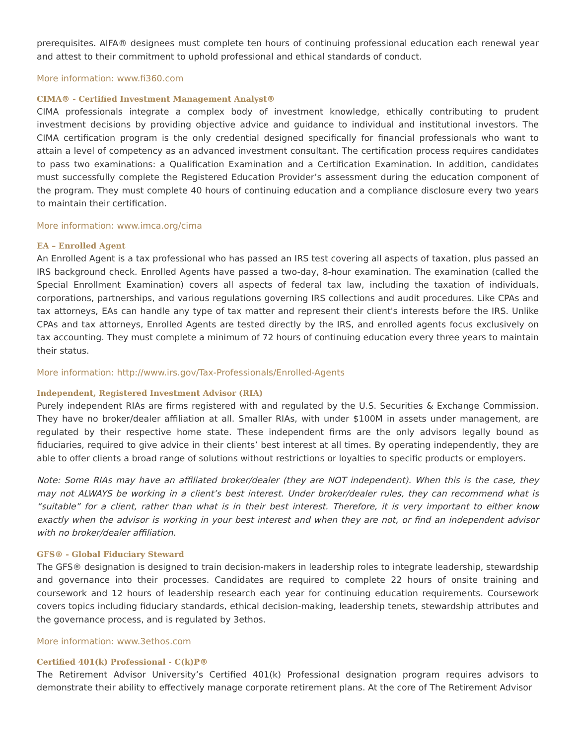prerequisites. AIFA® designees must complete ten hours of continuing professional education each renewal year and attest to their commitment to uphold professional and ethical standards of conduct.
More information: www.fi360.com
CIMA® - Certified Investment Management Analyst®
CIMA professionals integrate a complex body of investment knowledge, ethically contributing to prudent investment decisions by providing objective advice and guidance to individual and institutional investors. The CIMA certification program is the only credential designed specifically for financial professionals who want to attain a level of competency as an advanced investment consultant. The certification process requires candidates to pass two examinations: a Qualification Examination and a Certification Examination. In addition, candidates must successfully complete the Registered Education Provider’s assessment during the education component of the program. They must complete 40 hours of continuing education and a compliance disclosure every two years to maintain their certification.
More information: www.imca.org/cima
EA – Enrolled Agent
An Enrolled Agent is a tax professional who has passed an IRS test covering all aspects of taxation, plus passed an IRS background check. Enrolled Agents have passed a two-day, 8-hour examination. The examination (called the Special Enrollment Examination) covers all aspects of federal tax law, including the taxation of individuals, corporations, partnerships, and various regulations governing IRS collections and audit procedures. Like CPAs and tax attorneys, EAs can handle any type of tax matter and represent their client's interests before the IRS. Unlike CPAs and tax attorneys, Enrolled Agents are tested directly by the IRS, and enrolled agents focus exclusively on tax accounting. They must complete a minimum of 72 hours of continuing education every three years to maintain their status.
More information: http://www.irs.gov/Tax-Professionals/Enrolled-Agents
Independent, Registered Investment Advisor (RIA)
Purely independent RIAs are firms registered with and regulated by the U.S. Securities & Exchange Commission. They have no broker/dealer affiliation at all. Smaller RIAs, with under $100M in assets under management, are regulated by their respective home state. These independent firms are the only advisors legally bound as fiduciaries, required to give advice in their clients’ best interest at all times. By operating independently, they are able to offer clients a broad range of solutions without restrictions or loyalties to specific products or employers.
Note: Some RIAs may have an affiliated broker/dealer (they are NOT independent). When this is the case, they may not ALWAYS be working in a client’s best interest. Under broker/dealer rules, they can recommend what is “suitable” for a client, rather than what is in their best interest. Therefore, it is very important to either know exactly when the advisor is working in your best interest and when they are not, or find an independent advisor with no broker/dealer affiliation.
GFS® - Global Fiduciary Steward
The GFS® designation is designed to train decision-makers in leadership roles to integrate leadership, stewardship and governance into their processes. Candidates are required to complete 22 hours of onsite training and coursework and 12 hours of leadership research each year for continuing education requirements. Coursework covers topics including fiduciary standards, ethical decision-making, leadership tenets, stewardship attributes and the governance process, and is regulated by 3ethos.
More information: www.3ethos.com
Certified 401(k) Professional - C(k)P®
The Retirement Advisor University’s Certified 401(k) Professional designation program requires advisors to demonstrate their ability to effectively manage corporate retirement plans. At the core of The Retirement Advisor